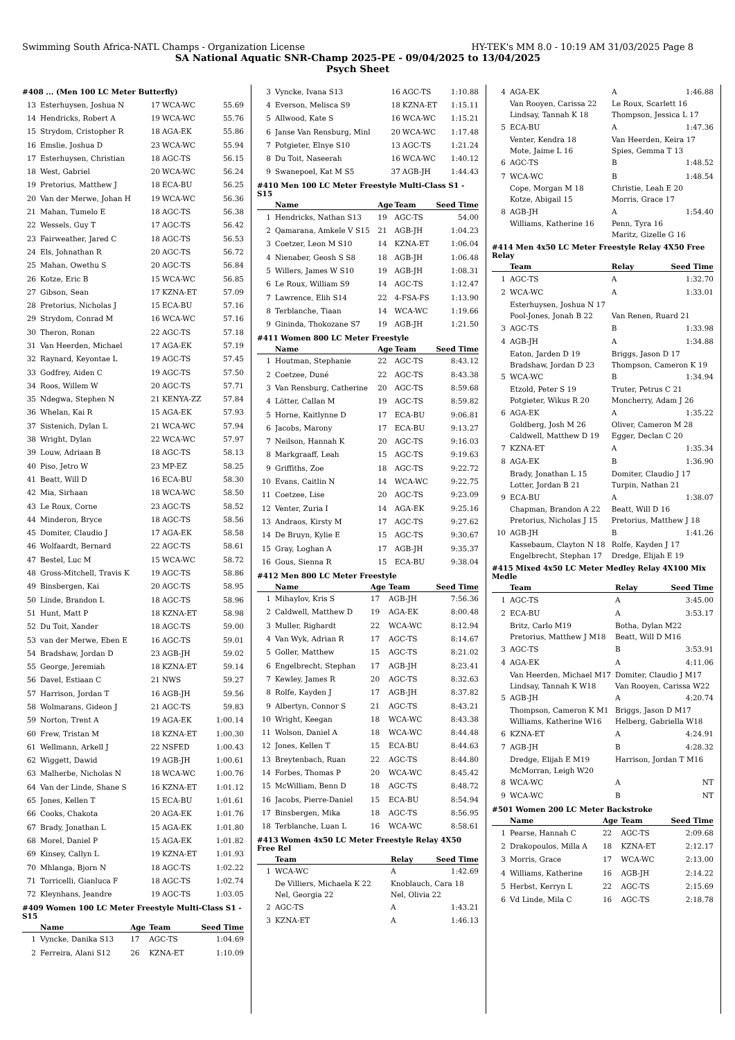Swimming South Africa-NATL Champs - Organization License HY-TEK's MM 8.0 - 10:19 AM 31/03/2025 Page 8
SA National Aquatic SNR-Champ 2025-PE - 09/04/2025 to 13/04/2025
Psych Sheet
#408 ... (Men 100 LC Meter Butterfly)
| 13 | Esterhuysen, Joshua N | 17 | WCA-WC | 55.69 |
| 14 | Hendricks, Robert A | 19 | WCA-WC | 55.76 |
| 15 | Strydom, Cristopher R | 18 | AGA-EK | 55.86 |
| 16 | Emslie, Joshua D | 23 | WCA-WC | 55.94 |
| 17 | Esterhuysen, Christian | 18 | AGC-TS | 56.15 |
| 18 | West, Gabriel | 20 | WCA-WC | 56.24 |
| 19 | Pretorius, Matthew J | 18 | ECA-BU | 56.25 |
| 20 | Van der Merwe, Johan H | 19 | WCA-WC | 56.36 |
| 21 | Mahan, Tumelo E | 18 | AGC-TS | 56.38 |
| 22 | Wessels, Guy T | 17 | AGC-TS | 56.42 |
| 23 | Fairweather, Jared C | 18 | AGC-TS | 56.53 |
| 24 | Els, Johnathan R | 20 | AGC-TS | 56.72 |
| 25 | Mahan, Owethu S | 20 | AGC-TS | 56.84 |
| 26 | Kotze, Eric B | 15 | WCA-WC | 56.85 |
| 27 | Gibson, Sean | 17 | KZNA-ET | 57.09 |
| 28 | Pretorius, Nicholas J | 15 | ECA-BU | 57.16 |
| 29 | Strydom, Conrad M | 16 | WCA-WC | 57.16 |
| 30 | Theron, Ronan | 22 | AGC-TS | 57.18 |
| 31 | Van Heerden, Michael | 17 | AGA-EK | 57.19 |
| 32 | Raynard, Keyontae L | 19 | AGC-TS | 57.45 |
| 33 | Godfrey, Aiden C | 19 | AGC-TS | 57.50 |
| 34 | Roos, Willem W | 20 | AGC-TS | 57.71 |
| 35 | Ndegwa, Stephen N | 21 | KENYA-ZZ | 57.84 |
| 36 | Whelan, Kai R | 15 | AGA-EK | 57.93 |
| 37 | Sistenich, Dylan L | 21 | WCA-WC | 57.94 |
| 38 | Wright, Dylan | 22 | WCA-WC | 57.97 |
| 39 | Louw, Adriaan B | 18 | AGC-TS | 58.13 |
| 40 | Piso, Jetro W | 23 | MP-EZ | 58.25 |
| 41 | Beatt, Will D | 16 | ECA-BU | 58.30 |
| 42 | Mia, Sirhaan | 18 | WCA-WC | 58.50 |
| 43 | Le Roux, Corne | 23 | AGC-TS | 58.52 |
| 44 | Minderon, Bryce | 18 | AGC-TS | 58.56 |
| 45 | Domiter, Claudio J | 17 | AGA-EK | 58.58 |
| 46 | Wolfaardt, Bernard | 22 | AGC-TS | 58.61 |
| 47 | Bestel, Luc M | 15 | WCA-WC | 58.72 |
| 48 | Gross-Mitchell, Travis K | 19 | AGC-TS | 58.86 |
| 49 | Binsbergen, Kai | 20 | AGC-TS | 58.95 |
| 50 | Linde, Brandon L | 18 | AGC-TS | 58.96 |
| 51 | Hunt, Matt P | 18 | KZNA-ET | 58.98 |
| 52 | Du Toit, Xander | 18 | AGC-TS | 59.00 |
| 53 | van der Merwe, Eben E | 16 | AGC-TS | 59.01 |
| 54 | Bradshaw, Jordan D | 23 | AGB-JH | 59.02 |
| 55 | George, Jeremiah | 18 | KZNA-ET | 59.14 |
| 56 | Davel, Estiaan C | 21 | NWS | 59.27 |
| 57 | Harrison, Jordan T | 16 | AGB-JH | 59.56 |
| 58 | Wolmarans, Gideon J | 21 | AGC-TS | 59.83 |
| 59 | Norton, Trent A | 19 | AGA-EK | 1:00.14 |
| 60 | Frew, Tristan M | 18 | KZNA-ET | 1:00.30 |
| 61 | Wellmann, Arkell J | 22 | NSFED | 1:00.43 |
| 62 | Wiggett, Dawid | 19 | AGB-JH | 1:00.61 |
| 63 | Malherbe, Nicholas N | 18 | WCA-WC | 1:00.76 |
| 64 | Van der Linde, Shane S | 16 | KZNA-ET | 1:01.12 |
| 65 | Jones, Kellen T | 15 | ECA-BU | 1:01.61 |
| 66 | Cooks, Chakota | 20 | AGA-EK | 1:01.76 |
| 67 | Brady, Jonathan L | 15 | AGA-EK | 1:01.80 |
| 68 | Morel, Daniel P | 15 | AGA-EK | 1:01.82 |
| 69 | Kinsey, Callyn L | 19 | KZNA-ET | 1:01.93 |
| 70 | Mhlanga, Bjorn N | 18 | AGC-TS | 1:02.22 |
| 71 | Torricelli, Gianluca F | 18 | AGC-TS | 1:02.74 |
| 72 | Kleynhans, Jeandre | 19 | AGC-TS | 1:03.05 |
#409 Women 100 LC Meter Freestyle Multi-Class S1 - S15
| | Name | Age | Team | Seed Time |
| --- | --- | --- | --- | --- |
| 1 | Vyncke, Danika S13 | 17 | AGC-TS | 1:04.69 |
| 2 | Ferreira, Alani S12 | 26 | KZNA-ET | 1:10.09 |
| 3 | Vyncke, Ivana S13 | 16 | AGC-TS | 1:10.88 |
| 4 | Everson, Melisca S9 | 18 | KZNA-ET | 1:15.11 |
| 5 | Allwood, Kate S | 16 | WCA-WC | 1:15.21 |
| 6 | Janse Van Rensburg, Minl | 20 | WCA-WC | 1:17.48 |
| 7 | Potgieter, Elnye S10 | 13 | AGC-TS | 1:21.24 |
| 8 | Du Toit, Naseerah | 16 | WCA-WC | 1:40.12 |
| 9 | Swanepoel, Kat M S5 | 37 | AGB-JH | 1:44.43 |
#410 Men 100 LC Meter Freestyle Multi-Class S1 - S15
| | Name | Age | Team | Seed Time |
| --- | --- | --- | --- | --- |
| 1 | Hendricks, Nathan S13 | 19 | AGC-TS | 54.00 |
| 2 | Qamarana, Amkele V S15 | 21 | AGB-JH | 1:04.23 |
| 3 | Coetzer, Leon M S10 | 14 | KZNA-ET | 1:06.04 |
| 4 | Nienaber, Geosh S S8 | 18 | AGB-JH | 1:06.48 |
| 5 | Willers, James W S10 | 19 | AGB-JH | 1:08.31 |
| 6 | Le Roux, William S9 | 14 | AGC-TS | 1:12.47 |
| 7 | Lawrence, Elih S14 | 22 | 4-FSA-FS | 1:13.90 |
| 8 | Terblanche, Tiaan | 14 | WCA-WC | 1:19.66 |
| 9 | Gininda, Thokozane S7 | 19 | AGB-JH | 1:21.50 |
#411 Women 800 LC Meter Freestyle
| | Name | Age | Team | Seed Time |
| --- | --- | --- | --- | --- |
| 1 | Houtman, Stephanie | 22 | AGC-TS | 8:43.12 |
| 2 | Coetzee, Duné | 22 | AGC-TS | 8:43.38 |
| 3 | Van Rensburg, Catherine | 20 | AGC-TS | 8:59.68 |
| 4 | Lötter, Callan M | 19 | AGC-TS | 8:59.82 |
| 5 | Horne, Kaitlynne D | 17 | ECA-BU | 9:06.81 |
| 6 | Jacobs, Marony | 17 | ECA-BU | 9:13.27 |
| 7 | Neilson, Hannah K | 20 | AGC-TS | 9:16.03 |
| 8 | Markgraaff, Leah | 15 | AGC-TS | 9:19.63 |
| 9 | Griffiths, Zoe | 18 | AGC-TS | 9:22.72 |
| 10 | Evans, Caitlin N | 14 | WCA-WC | 9:22.75 |
| 11 | Coetzee, Lise | 20 | AGC-TS | 9:23.09 |
| 12 | Venter, Zuria I | 14 | AGA-EK | 9:25.16 |
| 13 | Andraos, Kirsty M | 17 | AGC-TS | 9:27.62 |
| 14 | De Bruyn, Kylie E | 15 | AGC-TS | 9:30.67 |
| 15 | Gray, Loghan A | 17 | AGB-JH | 9:35.37 |
| 16 | Gous, Sienna R | 15 | ECA-BU | 9:38.04 |
#412 Men 800 LC Meter Freestyle
| | Name | Age | Team | Seed Time |
| --- | --- | --- | --- | --- |
| 1 | Mihaylov, Kris S | 17 | AGB-JH | 7:56.36 |
| 2 | Caldwell, Matthew D | 19 | AGA-EK | 8:00.48 |
| 3 | Muller, Righardt | 22 | WCA-WC | 8:12.94 |
| 4 | Van Wyk, Adrian R | 17 | AGC-TS | 8:14.67 |
| 5 | Goller, Matthew | 15 | AGC-TS | 8:21.02 |
| 6 | Engelbrecht, Stephan | 17 | AGB-JH | 8:23.41 |
| 7 | Kewley, James R | 20 | AGC-TS | 8:32.63 |
| 8 | Rolfe, Kayden J | 17 | AGB-JH | 8:37.82 |
| 9 | Albertyn, Connor S | 21 | AGC-TS | 8:43.21 |
| 10 | Wright, Keegan | 18 | WCA-WC | 8:43.38 |
| 11 | Wolson, Daniel A | 18 | WCA-WC | 8:44.48 |
| 12 | Jones, Kellen T | 15 | ECA-BU | 8:44.63 |
| 13 | Breytenbach, Ruan | 22 | AGC-TS | 8:44.80 |
| 14 | Forbes, Thomas P | 20 | WCA-WC | 8:45.42 |
| 15 | McWilliam, Benn D | 18 | AGC-TS | 8:48.72 |
| 16 | Jacobs, Pierre-Daniel | 15 | ECA-BU | 8:54.94 |
| 17 | Binsbergen, Mika | 18 | AGC-TS | 8:56.95 |
| 18 | Terblanche, Luan L | 16 | WCA-WC | 8:58.61 |
#413 Women 4x50 LC Meter Freestyle Relay 4X50 Free Rel
| | Team | Relay | Seed Time |
| --- | --- | --- | --- |
| 1 | WCA-WC | A | 1:42.69 |
| | De Villiers, Michaela K 22 | Knoblauch, Cara 18 | |
| | Nel, Georgia 22 | Nel, Olivia 22 | |
| 2 | AGC-TS | A | 1:43.21 |
| 3 | KZNA-ET | A | 1:46.13 |
| 4 | AGA-EK | A | 1:46.88 |
| | Van Rooyen, Carissa 22 | Le Roux, Scarlett 16 | |
| | Lindsay, Tannah K 18 | Thompson, Jessica L 17 | |
| 5 | ECA-BU | A | 1:47.36 |
| | Venter, Kendra 18 | Van Heerden, Keira 17 | |
| | Mote, Jaime L 16 | Spies, Gemma T 13 | |
| 6 | AGC-TS | B | 1:48.52 |
| 7 | WCA-WC | B | 1:48.54 |
| | Cope, Morgan M 18 | Christie, Leah E 20 | |
| | Kotze, Abigail 15 | Morris, Grace 17 | |
| 8 | AGB-JH | A | 1:54.40 |
| | Williams, Katherine 16 | Penn, Tyra 16 | |
| | | Maritz, Gizelle G 16 | |
#414 Men 4x50 LC Meter Freestyle Relay 4X50 Free Relay
| | Team | Relay | Seed Time |
| --- | --- | --- | --- |
| 1 | AGC-TS | A | 1:32.70 |
| 2 | WCA-WC | A | 1:33.01 |
| | Esterhuysen, Joshua N 17 | | |
| | Pool-Jones, Jonah B 22 | Van Renen, Ruard 21 | |
| 3 | AGC-TS | B | 1:33.98 |
| 4 | AGB-JH | A | 1:34.88 |
| | Eaton, Jarden D 19 | Briggs, Jason D 17 | |
| | Bradshaw, Jordan D 23 | Thompson, Cameron K 19 | |
| 5 | WCA-WC | B | 1:34.94 |
| | Etzold, Peter S 19 | Truter, Petrus C 21 | |
| | Potgieter, Wikus R 20 | Moncherry, Adam J 26 | |
| 6 | AGA-EK | A | 1:35.22 |
| | Goldberg, Josh M 26 | Oliver, Cameron M 28 | |
| | Caldwell, Matthew D 19 | Egger, Declan C 20 | |
| 7 | KZNA-ET | A | 1:35.34 |
| 8 | AGA-EK | B | 1:36.90 |
| | Brady, Jonathan L 15 | Domiter, Claudio J 17 | |
| | Lotter, Jordan B 21 | Turpin, Nathan 21 | |
| 9 | ECA-BU | A | 1:38.07 |
| | Chapman, Brandon A 22 | Beatt, Will D 16 | |
| | Pretorius, Nicholas J 15 | Pretorius, Matthew J 18 | |
| 10 | AGB-JH | B | 1:41.26 |
| | Kassebaum, Clayton N 18 | Rolfe, Kayden J 17 | |
| | Engelbrecht, Stephan 17 | Dredge, Elijah E 19 | |
#415 Mixed 4x50 LC Meter Medley Relay 4X100 Mix Medle
| | Team | Relay | Seed Time |
| --- | --- | --- | --- |
| 1 | AGC-TS | A | 3:45.00 |
| 2 | ECA-BU | A | 3:53.17 |
| | Britz, Carlo M19 | Botha, Dylan M22 | |
| | Pretorius, Matthew J M18 | Beatt, Will D M16 | |
| 3 | AGC-TS | B | 3:53.91 |
| 4 | AGA-EK | A | 4:11.06 |
| | Van Heerden, Michael M17 | Domiter, Claudio J M17 | |
| | Lindsay, Tannah K W18 | Van Rooyen, Carissa W22 | |
| 5 | AGB-JH | A | 4:20.74 |
| | Thompson, Cameron K M1 | Briggs, Jason D M17 | |
| | Williams, Katherine W16 | Helberg, Gabriella W18 | |
| 6 | KZNA-ET | A | 4:24.91 |
| 7 | AGB-JH | B | 4:28.32 |
| | Dredge, Elijah E M19 | Harrison, Jordan T M16 | |
| | McMorran, Leigh W20 | | |
| 8 | WCA-WC | A | NT |
| 9 | WCA-WC | B | NT |
#501 Women 200 LC Meter Backstroke
| | Name | Age | Team | Seed Time |
| --- | --- | --- | --- | --- |
| 1 | Pearse, Hannah C | 22 | AGC-TS | 2:09.68 |
| 2 | Drakopoulos, Milla A | 18 | KZNA-ET | 2:12.17 |
| 3 | Morris, Grace | 17 | WCA-WC | 2:13.00 |
| 4 | Williams, Katherine | 16 | AGB-JH | 2:14.22 |
| 5 | Herbst, Kerryn L | 22 | AGC-TS | 2:15.69 |
| 6 | Vd Linde, Mila C | 16 | AGC-TS | 2:18.78 |